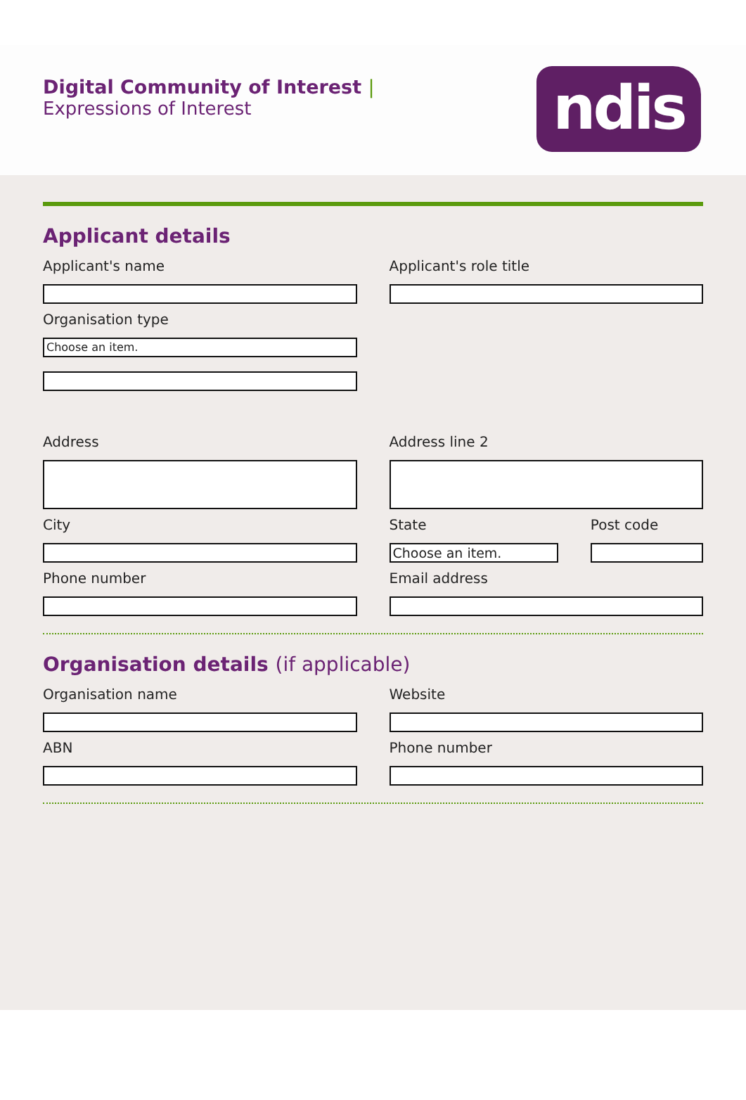Digital Community of Interest |
Expressions of Interest
ndis
Applicant details
Applicant's name Applicant's role title
Organisation type
Choose an item.
Address Address line 2
City State
Choose an item.
Post code
Phone number Email address
Organisation details (if applicable)
Organisation name Website
ABN Phone number